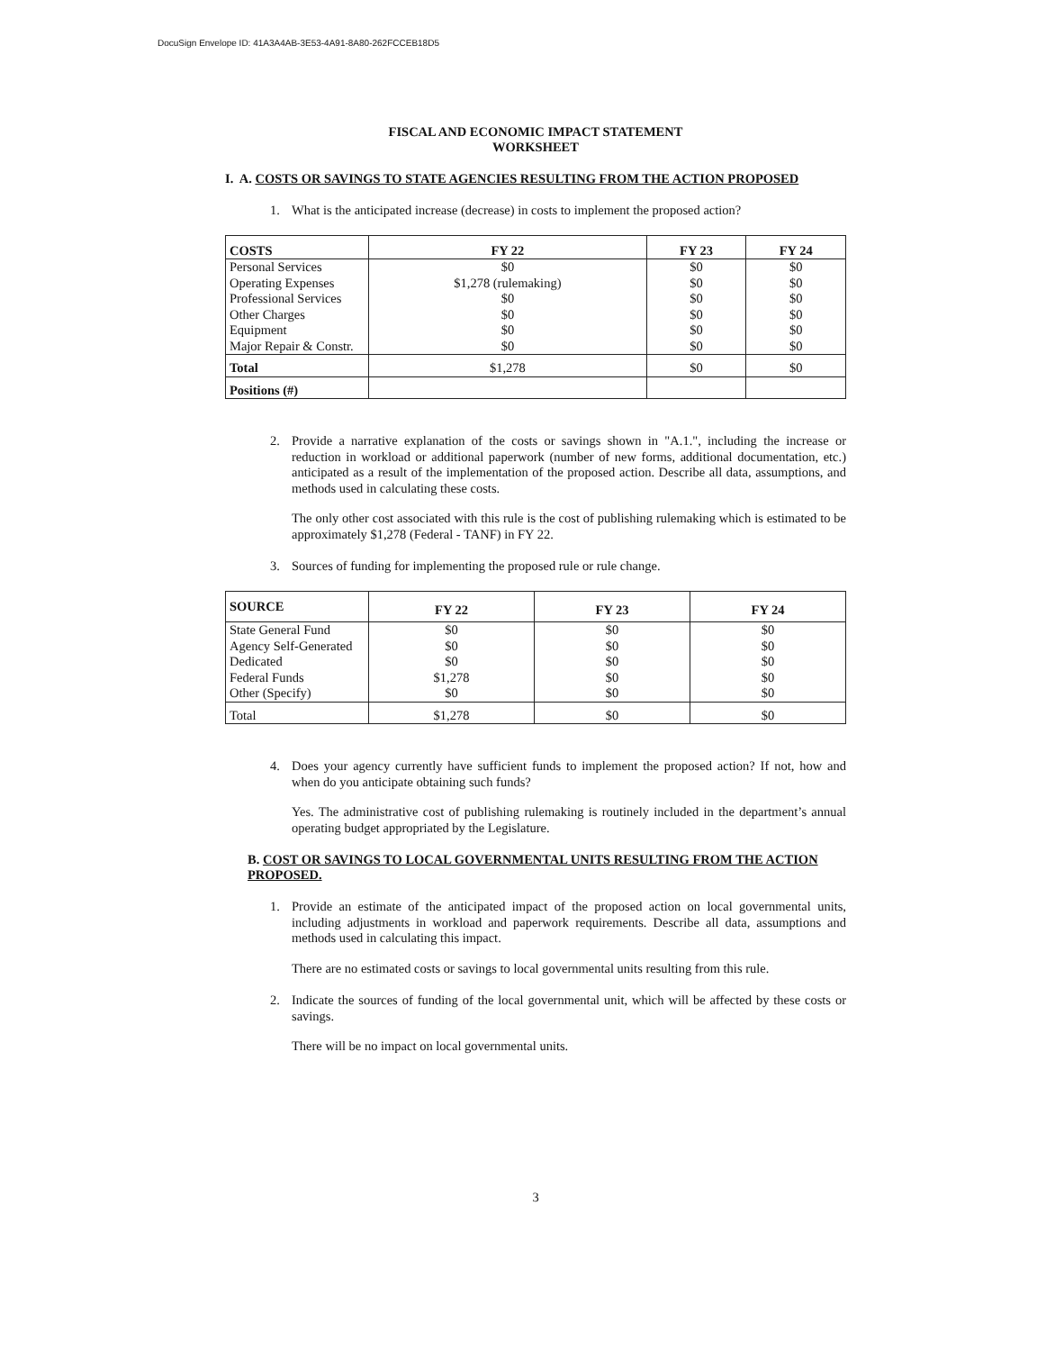DocuSign Envelope ID: 41A3A4AB-3E53-4A91-8A80-262FCCEB18D5
FISCAL AND ECONOMIC IMPACT STATEMENT
WORKSHEET
I. A. COSTS OR SAVINGS TO STATE AGENCIES RESULTING FROM THE ACTION PROPOSED
1.
What is the anticipated increase (decrease) in costs to implement the proposed action?
| COSTS | FY 22 | FY 23 | FY 24 |
| --- | --- | --- | --- |
| Personal Services | $0 | $0 | $0 |
| Operating Expenses | $1,278 (rulemaking) | $0 | $0 |
| Professional Services | $0 | $0 | $0 |
| Other Charges | $0 | $0 | $0 |
| Equipment | $0 | $0 | $0 |
| Major Repair & Constr. | $0 | $0 | $0 |
| Total | $1,278 | $0 | $0 |
| Positions (#) | | | |
2.
Provide a narrative explanation of the costs or savings shown in "A.1.", including the increase or reduction in workload or additional paperwork (number of new forms, additional documentation, etc.) anticipated as a result of the implementation of the proposed action. Describe all data, assumptions, and methods used in calculating these costs.
The only other cost associated with this rule is the cost of publishing rulemaking which is estimated to be approximately $1,278 (Federal - TANF) in FY 22.
3.
Sources of funding for implementing the proposed rule or rule change.
| SOURCE | FY 22 | FY 23 | FY 24 |
| --- | --- | --- | --- |
| State General Fund | $0 | $0 | $0 |
| Agency Self-Generated | $0 | $0 | $0 |
| Dedicated | $0 | $0 | $0 |
| Federal Funds | $1,278 | $0 | $0 |
| Other (Specify) | $0 | $0 | $0 |
| Total | $1,278 | $0 | $0 |
4.
Does your agency currently have sufficient funds to implement the proposed action? If not, how and when do you anticipate obtaining such funds?
Yes. The administrative cost of publishing rulemaking is routinely included in the department’s annual operating budget appropriated by the Legislature.
B. COST OR SAVINGS TO LOCAL GOVERNMENTAL UNITS RESULTING FROM THE ACTION PROPOSED.
1.
Provide an estimate of the anticipated impact of the proposed action on local governmental units, including adjustments in workload and paperwork requirements. Describe all data, assumptions and methods used in calculating this impact.
There are no estimated costs or savings to local governmental units resulting from this rule.
2.
Indicate the sources of funding of the local governmental unit, which will be affected by these costs or savings.
There will be no impact on local governmental units.
3